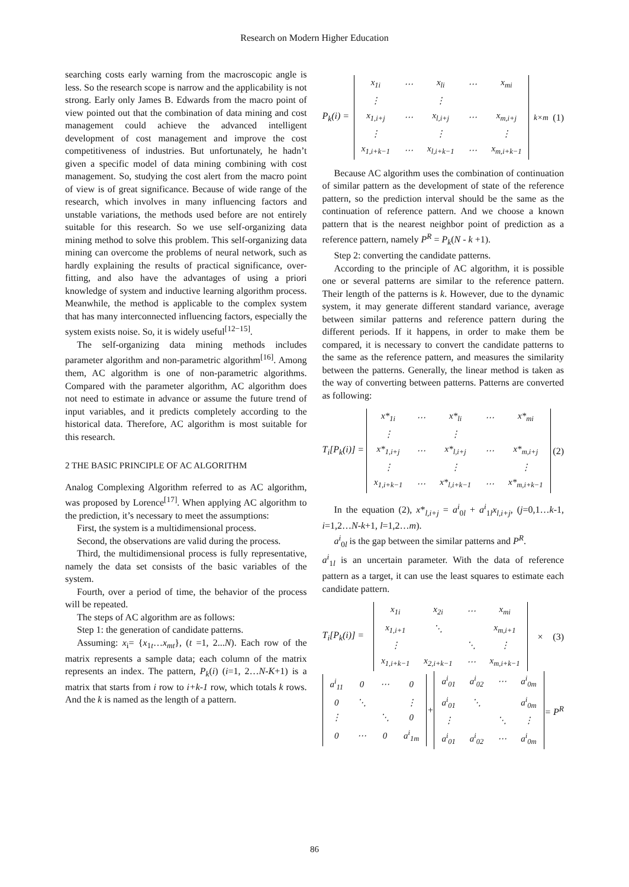Research on Modern Higher Education
searching costs early warning from the macroscopic angle is less. So the research scope is narrow and the applicability is not strong. Early only James B. Edwards from the macro point of view pointed out that the combination of data mining and cost management could achieve the advanced intelligent development of cost management and improve the cost competitiveness of industries. But unfortunately, he hadn’t given a specific model of data mining combining with cost management. So, studying the cost alert from the macro point of view is of great significance. Because of wide range of the research, which involves in many influencing factors and unstable variations, the methods used before are not entirely suitable for this research. So we use self-organizing data mining method to solve this problem. This self-organizing data mining can overcome the problems of neural network, such as hardly explaining the results of practical significance, over-fitting, and also have the advantages of using a priori knowledge of system and inductive learning algorithm process. Meanwhile, the method is applicable to the complex system that has many interconnected influencing factors, especially the system exists noise. So, it is widely useful<sup>[12−15]</sup>.
The self-organizing data mining methods includes parameter algorithm and non-parametric algorithm<sup>[16]</sup>. Among them, AC algorithm is one of non-parametric algorithms. Compared with the parameter algorithm, AC algorithm does not need to estimate in advance or assume the future trend of input variables, and it predicts completely according to the historical data. Therefore, AC algorithm is most suitable for this research.
2 THE BASIC PRINCIPLE OF AC ALGORITHM
Analog Complexing Algorithm referred to as AC algorithm, was proposed by Lorence<sup>[17]</sup>. When applying AC algorithm to the prediction, it’s necessary to meet the assumptions:
First, the system is a multidimensional process.
Second, the observations are valid during the process.
Third, the multidimensional process is fully representative, namely the data set consists of the basic variables of the system.
Fourth, over a period of time, the behavior of the process will be repeated.
The steps of AC algorithm are as follows:
Step 1: the generation of candidate patterns.
Assuming: x<sub>i</sub>= {x<sub>1t</sub>…x<sub>mt</sub>}, (t =1, 2...N). Each row of the matrix represents a sample data; each column of the matrix represents an index. The pattern, P<sub>k</sub>(i) (i=1, 2…N-K+1) is a matrix that starts from i row to i+k-1 row, which totals k rows. And the k is named as the length of a pattern.
P<sub>k</sub>(i) =
| x<sub>1i</sub> | ⋯ | x<sub>li</sub> | ⋯ | x<sub>mi</sub> |
| ⋮ | | ⋮ | | |
| x<sub>1,i+j</sub> | ⋯ | x<sub>l,i+j</sub> | ⋯ | x<sub>m,i+j</sub> |
| ⋮ | | ⋮ | | ⋮ |
| x<sub>1,i+k−1</sub> | ⋯ | x<sub>l,i+k−1</sub> | ⋯ | x<sub>m,i+k−1</sub> |
<sub>k×m</sub> (1)
Because AC algorithm uses the combination of continuation of similar pattern as the development of state of the reference pattern, so the prediction interval should be the same as the continuation of reference pattern. And we choose a known pattern that is the nearest neighbor point of prediction as a reference pattern, namely P<sup>R</sup> = P<sub>k</sub>(N - k +1).
Step 2: converting the candidate patterns.
According to the principle of AC algorithm, it is possible one or several patterns are similar to the reference pattern. Their length of the patterns is k. However, due to the dynamic system, it may generate different standard variance, average between similar patterns and reference pattern during the different periods. If it happens, in order to make them be compared, it is necessary to convert the candidate patterns to the same as the reference pattern, and measures the similarity between the patterns. Generally, the linear method is taken as the way of converting between patterns. Patterns are converted as following:
T<sub>i</sub>[P<sub>k</sub>(i)] =
| x*<sub>1i</sub> | ⋯ | x*<sub>li</sub> | ⋯ | x*<sub>mi</sub> |
| ⋮ | | ⋮ | | |
| x*<sub>1,i+j</sub> | ⋯ | x*<sub>l,i+j</sub> | ⋯ | x*<sub>m,i+j</sub> |
| ⋮ | | ⋮ | | ⋮ |
| x<sub>1,i+k−1</sub> | ⋯ | x*<sub>l,i+k−1</sub> | ⋯ | x*<sub>m,i+k−1</sub> |
(2)
In the equation (2), x*<sub>l,i+j</sub> = a<sup>i</sup><sub>0l</sub> + a<sup>i</sup><sub>1l</sub>x<sub>l,i+j</sub>, (j=0,1…k-1, i=1,2…N-k+1, l=1,2…m).
a<sup>i</sup><sub>0l</sub> is the gap between the similar patterns and P<sup>R</sup>.
a<sup>i</sup><sub>1l</sub> is an uncertain parameter. With the data of reference pattern as a target, it can use the least squares to estimate each candidate pattern.
T<sub>i</sub>[P<sub>k</sub>(i)] =
| x<sub>1i</sub> | x<sub>2i</sub> | ⋯ | x<sub>mi</sub> |
| x<sub>1,i+1</sub> | ⋱ | | x<sub>m,i+1</sub> |
| ⋮ | | ⋱ | ⋮ |
| x<sub>1,i+k−1</sub> | x<sub>2,i+k−1</sub> | ⋯ | x<sub>m,i+k−1</sub> |
× (3)
| a<sup>i</sup><sub>11</sub> | 0 | ⋯ | 0 |
| 0 | ⋱ | | ⋮ |
| ⋮ | | ⋱ | 0 |
| 0 | ⋯ | 0 | a<sup>i</sup><sub>1m</sub> |
+
| a<sup>i</sup><sub>01</sub> | a<sup>i</sup><sub>02</sub> | ⋯ | a<sup>i</sup><sub>0m</sub> |
| a<sup>i</sup><sub>01</sub> | ⋱ | | a<sup>i</sup><sub>0m</sub> |
| ⋮ | | ⋱ | ⋮ |
| a<sup>i</sup><sub>01</sub> | a<sup>i</sup><sub>02</sub> | ⋯ | a<sup>i</sup><sub>0m</sub> |
= P<sup>R</sup>
86